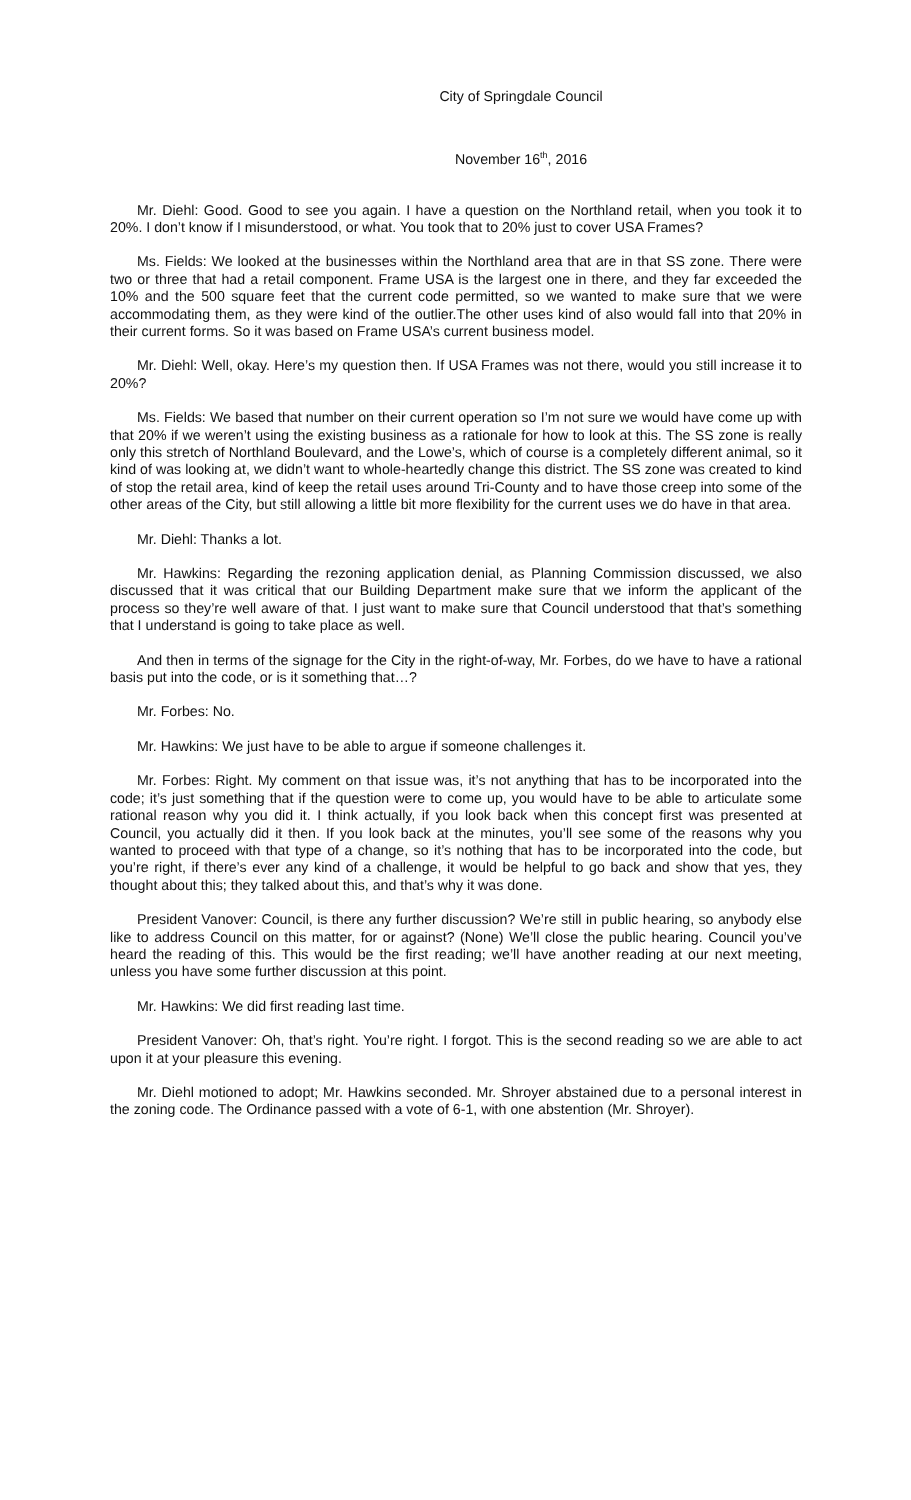City of Springdale Council
November 16<sup>th</sup>, 2016
Mr. Diehl: Good. Good to see you again. I have a question on the Northland retail, when you took it to 20%. I don’t know if I misunderstood, or what. You took that to 20% just to cover USA Frames?
Ms. Fields: We looked at the businesses within the Northland area that are in that SS zone. There were two or three that had a retail component. Frame USA is the largest one in there, and they far exceeded the 10% and the 500 square feet that the current code permitted, so we wanted to make sure that we were accommodating them, as they were kind of the outlier.The other uses kind of also would fall into that 20% in their current forms. So it was based on Frame USA’s current business model.
Mr. Diehl: Well, okay. Here’s my question then. If USA Frames was not there, would you still increase it to 20%?
Ms. Fields: We based that number on their current operation so I’m not sure we would have come up with that 20% if we weren’t using the existing business as a rationale for how to look at this. The SS zone is really only this stretch of Northland Boulevard, and the Lowe’s, which of course is a completely different animal, so it kind of was looking at, we didn’t want to whole-heartedly change this district. The SS zone was created to kind of stop the retail area, kind of keep the retail uses around Tri-County and to have those creep into some of the other areas of the City, but still allowing a little bit more flexibility for the current uses we do have in that area.
Mr. Diehl: Thanks a lot.
Mr. Hawkins: Regarding the rezoning application denial, as Planning Commission discussed, we also discussed that it was critical that our Building Department make sure that we inform the applicant of the process so they’re well aware of that. I just want to make sure that Council understood that that’s something that I understand is going to take place as well.
And then in terms of the signage for the City in the right-of-way, Mr. Forbes, do we have to have a rational basis put into the code, or is it something that…?
Mr. Forbes: No.
Mr. Hawkins: We just have to be able to argue if someone challenges it.
Mr. Forbes: Right. My comment on that issue was, it’s not anything that has to be incorporated into the code; it’s just something that if the question were to come up, you would have to be able to articulate some rational reason why you did it. I think actually, if you look back when this concept first was presented at Council, you actually did it then. If you look back at the minutes, you’ll see some of the reasons why you wanted to proceed with that type of a change, so it’s nothing that has to be incorporated into the code, but you’re right, if there’s ever any kind of a challenge, it would be helpful to go back and show that yes, they thought about this; they talked about this, and that’s why it was done.
President Vanover: Council, is there any further discussion? We’re still in public hearing, so anybody else like to address Council on this matter, for or against? (None) We’ll close the public hearing. Council you’ve heard the reading of this. This would be the first reading; we’ll have another reading at our next meeting, unless you have some further discussion at this point.
Mr. Hawkins: We did first reading last time.
President Vanover: Oh, that’s right. You’re right. I forgot. This is the second reading so we are able to act upon it at your pleasure this evening.
Mr. Diehl motioned to adopt; Mr. Hawkins seconded. Mr. Shroyer abstained due to a personal interest in the zoning code. The Ordinance passed with a vote of 6-1, with one abstention (Mr. Shroyer).